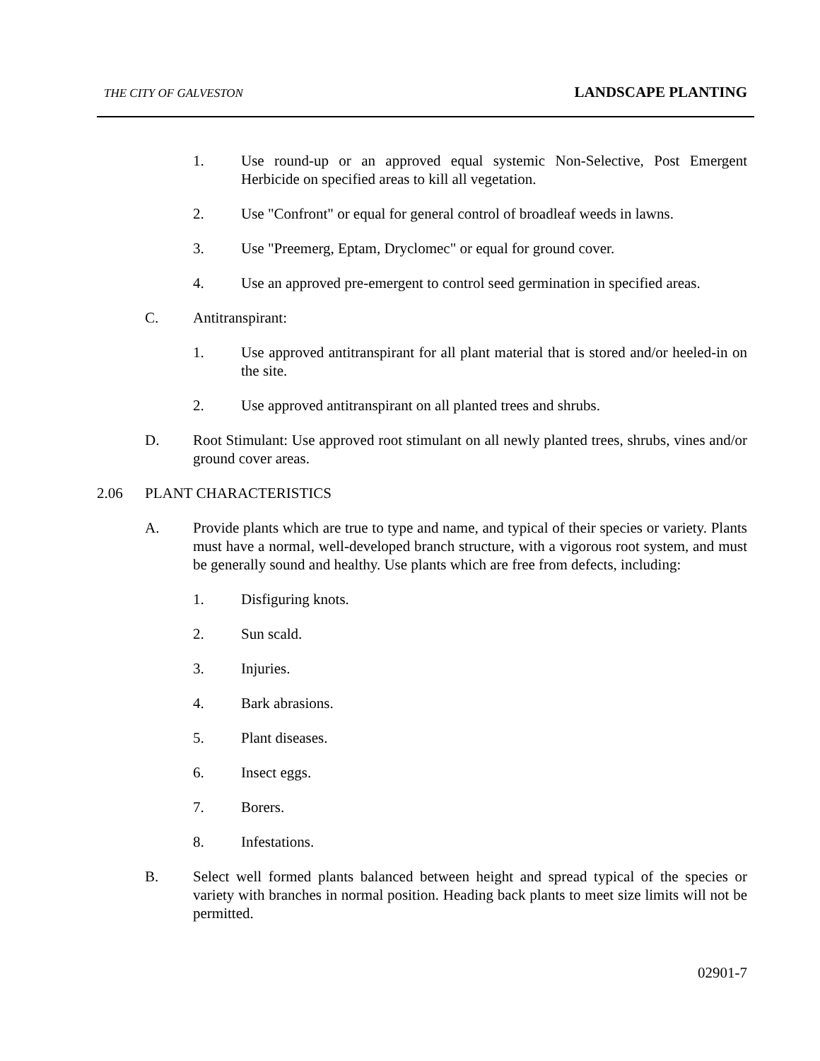THE CITY OF GALVESTON LANDSCAPE PLANTING
1. Use round-up or an approved equal systemic Non-Selective, Post Emergent Herbicide on specified areas to kill all vegetation.
2. Use "Confront" or equal for general control of broadleaf weeds in lawns.
3. Use "Preemerg, Eptam, Dryclomec" or equal for ground cover.
4. Use an approved pre-emergent to control seed germination in specified areas.
C. Antitranspirant:
1. Use approved antitranspirant for all plant material that is stored and/or heeled-in on the site.
2. Use approved antitranspirant on all planted trees and shrubs.
D. Root Stimulant: Use approved root stimulant on all newly planted trees, shrubs, vines and/or ground cover areas.
2.06 PLANT CHARACTERISTICS
A. Provide plants which are true to type and name, and typical of their species or variety. Plants must have a normal, well-developed branch structure, with a vigorous root system, and must be generally sound and healthy. Use plants which are free from defects, including:
1. Disfiguring knots.
2. Sun scald.
3. Injuries.
4. Bark abrasions.
5. Plant diseases.
6. Insect eggs.
7. Borers.
8. Infestations.
B. Select well formed plants balanced between height and spread typical of the species or variety with branches in normal position. Heading back plants to meet size limits will not be permitted.
02901-7